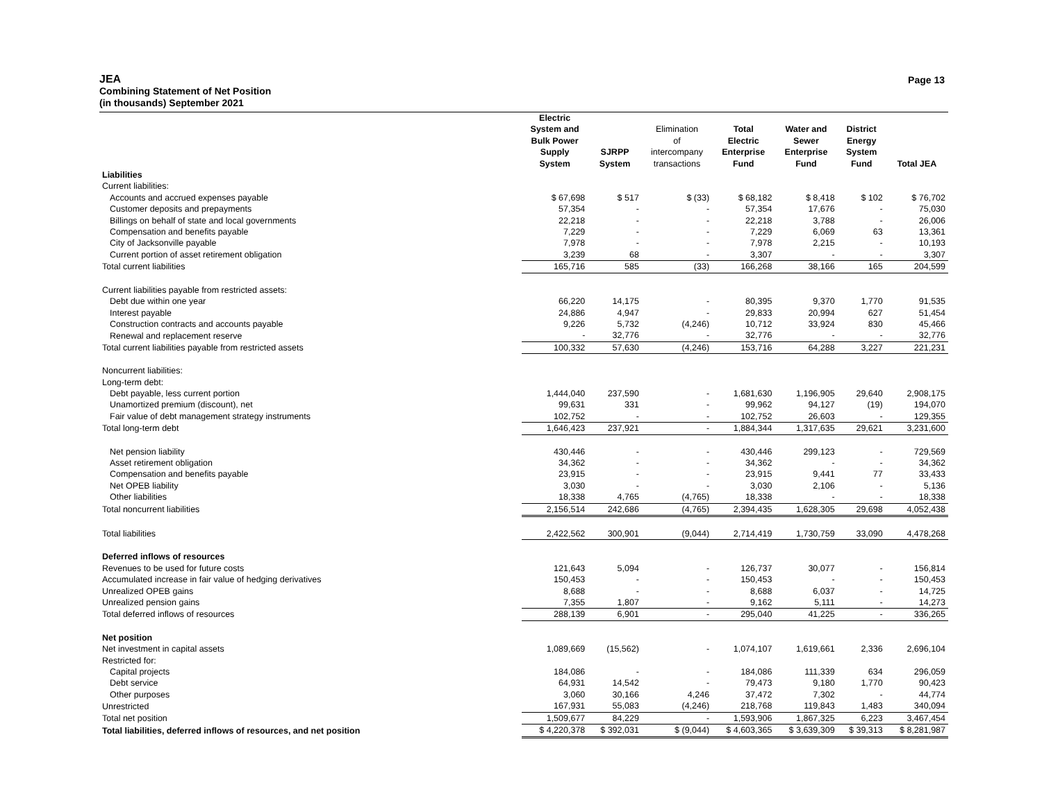JEA
Combining Statement of Net Position
(in thousands) September 2021
Page 13
| | Electric System and Bulk Power Supply System | SJRPP System | Elimination of intercompany transactions | Total Electric Enterprise Fund | Water and Sewer Enterprise Fund | District Energy System Fund | Total JEA |
| --- | --- | --- | --- | --- | --- | --- | --- |
| Liabilities | | | | | | | |
| Current liabilities: | | | | | | | |
| Accounts and accrued expenses payable | $ 67,698 | $ 517 | $ (33) | $ 68,182 | $ 8,418 | $ 102 | $ 76,702 |
| Customer deposits and prepayments | 57,354 | - | - | 57,354 | 17,676 | - | 75,030 |
| Billings on behalf of state and local governments | 22,218 | - | - | 22,218 | 3,788 | - | 26,006 |
| Compensation and benefits payable | 7,229 | - | - | 7,229 | 6,069 | 63 | 13,361 |
| City of Jacksonville payable | 7,978 | - | - | 7,978 | 2,215 | - | 10,193 |
| Current portion of asset retirement obligation | 3,239 | 68 | - | 3,307 | - | - | 3,307 |
| Total current liabilities | 165,716 | 585 | (33) | 166,268 | 38,166 | 165 | 204,599 |
| Current liabilities payable from restricted assets: | | | | | | | |
| Debt due within one year | 66,220 | 14,175 | - | 80,395 | 9,370 | 1,770 | 91,535 |
| Interest payable | 24,886 | 4,947 | - | 29,833 | 20,994 | 627 | 51,454 |
| Construction contracts and accounts payable | 9,226 | 5,732 | (4,246) | 10,712 | 33,924 | 830 | 45,466 |
| Renewal and replacement reserve | - | 32,776 | - | 32,776 | - | - | 32,776 |
| Total current liabilities payable from restricted assets | 100,332 | 57,630 | (4,246) | 153,716 | 64,288 | 3,227 | 221,231 |
| Noncurrent liabilities: | | | | | | | |
| Long-term debt: | | | | | | | |
| Debt payable, less current portion | 1,444,040 | 237,590 | - | 1,681,630 | 1,196,905 | 29,640 | 2,908,175 |
| Unamortized premium (discount), net | 99,631 | 331 | - | 99,962 | 94,127 | (19) | 194,070 |
| Fair value of debt management strategy instruments | 102,752 | - | - | 102,752 | 26,603 | - | 129,355 |
| Total long-term debt | 1,646,423 | 237,921 | - | 1,884,344 | 1,317,635 | 29,621 | 3,231,600 |
| Net pension liability | 430,446 | - | - | 430,446 | 299,123 | - | 729,569 |
| Asset retirement obligation | 34,362 | - | - | 34,362 | - | - | 34,362 |
| Compensation and benefits payable | 23,915 | - | - | 23,915 | 9,441 | 77 | 33,433 |
| Net OPEB liability | 3,030 | - | - | 3,030 | 2,106 | - | 5,136 |
| Other liabilities | 18,338 | 4,765 | (4,765) | 18,338 | - | - | 18,338 |
| Total noncurrent liabilities | 2,156,514 | 242,686 | (4,765) | 2,394,435 | 1,628,305 | 29,698 | 4,052,438 |
| Total liabilities | 2,422,562 | 300,901 | (9,044) | 2,714,419 | 1,730,759 | 33,090 | 4,478,268 |
| Deferred inflows of resources | | | | | | | |
| Revenues to be used for future costs | 121,643 | 5,094 | - | 126,737 | 30,077 | - | 156,814 |
| Accumulated increase in fair value of hedging derivatives | 150,453 | - | - | 150,453 | - | - | 150,453 |
| Unrealized OPEB gains | 8,688 | - | - | 8,688 | 6,037 | - | 14,725 |
| Unrealized pension gains | 7,355 | 1,807 | - | 9,162 | 5,111 | - | 14,273 |
| Total deferred inflows of resources | 288,139 | 6,901 | - | 295,040 | 41,225 | - | 336,265 |
| Net position | | | | | | | |
| Net investment in capital assets | 1,089,669 | (15,562) | - | 1,074,107 | 1,619,661 | 2,336 | 2,696,104 |
| Restricted for: | | | | | | | |
| Capital projects | 184,086 | - | - | 184,086 | 111,339 | 634 | 296,059 |
| Debt service | 64,931 | 14,542 | - | 79,473 | 9,180 | 1,770 | 90,423 |
| Other purposes | 3,060 | 30,166 | 4,246 | 37,472 | 7,302 | - | 44,774 |
| Unrestricted | 167,931 | 55,083 | (4,246) | 218,768 | 119,843 | 1,483 | 340,094 |
| Total net position | 1,509,677 | 84,229 | - | 1,593,906 | 1,867,325 | 6,223 | 3,467,454 |
| Total liabilities, deferred inflows of resources, and net position | $ 4,220,378 | $ 392,031 | $ (9,044) | $ 4,603,365 | $ 3,639,309 | $ 39,313 | $ 8,281,987 |